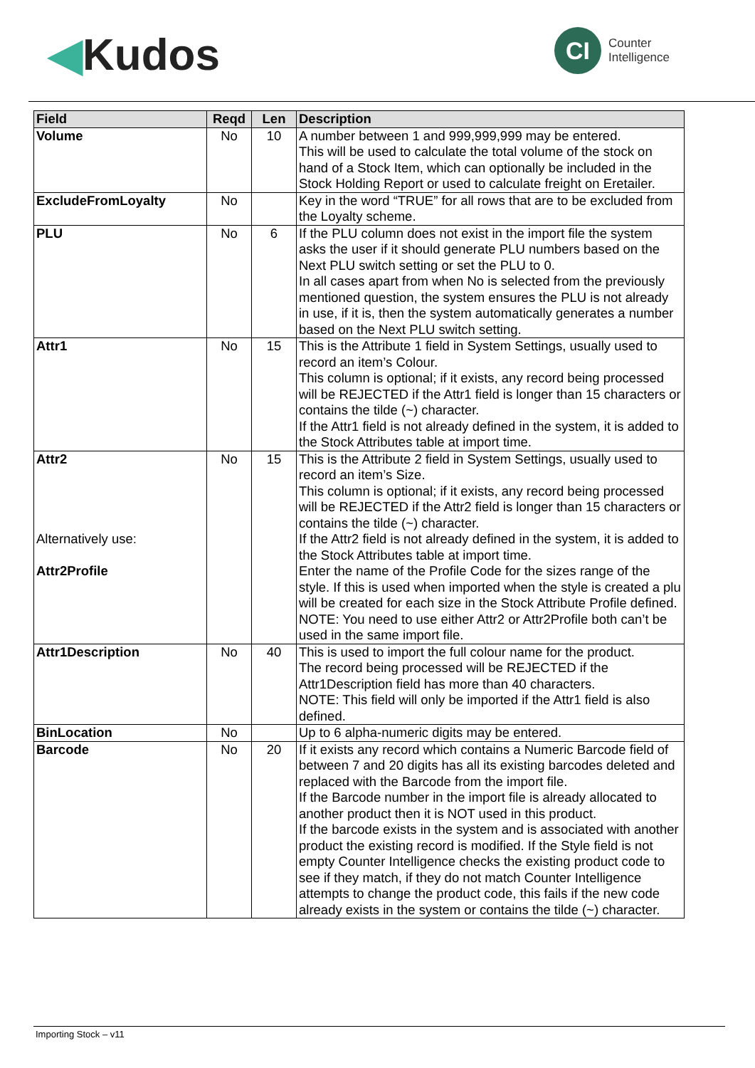◀Kudos
CI
Counter
Intelligence
| Field | Reqd | Len | Description |
| --- | --- | --- | --- |
| Volume | No | 10 | A number between 1 and 999,999,999 may be entered. This will be used to calculate the total volume of the stock on hand of a Stock Item, which can optionally be included in the Stock Holding Report or used to calculate freight on Eretailer. |
| ExcludeFromLoyalty | No | | Key in the word “TRUE” for all rows that are to be excluded from the Loyalty scheme. |
| PLU | No | 6 | If the PLU column does not exist in the import file the system asks the user if it should generate PLU numbers based on the Next PLU switch setting or set the PLU to 0. In all cases apart from when No is selected from the previously mentioned question, the system ensures the PLU is not already in use, if it is, then the system automatically generates a number based on the Next PLU switch setting. |
| Attr1 | No | 15 | This is the Attribute 1 field in System Settings, usually used to record an item’s Colour. This column is optional; if it exists, any record being processed will be REJECTED if the Attr1 field is longer than 15 characters or contains the tilde (~) character. If the Attr1 field is not already defined in the system, it is added to the Stock Attributes table at import time. |
| Attr2 Alternatively use: Attr2Profile | No | 15 | This is the Attribute 2 field in System Settings, usually used to record an item’s Size. This column is optional; if it exists, any record being processed will be REJECTED if the Attr2 field is longer than 15 characters or contains the tilde (~) character. If the Attr2 field is not already defined in the system, it is added to the Stock Attributes table at import time. Enter the name of the Profile Code for the sizes range of the style. If this is used when imported when the style is created a plu will be created for each size in the Stock Attribute Profile defined. NOTE: You need to use either Attr2 or Attr2Profile both can’t be used in the same import file. |
| Attr1Description | No | 40 | This is used to import the full colour name for the product. The record being processed will be REJECTED if the Attr1Description field has more than 40 characters. NOTE: This field will only be imported if the Attr1 field is also defined. |
| BinLocation | No | | Up to 6 alpha-numeric digits may be entered. |
| Barcode | No | 20 | If it exists any record which contains a Numeric Barcode field of between 7 and 20 digits has all its existing barcodes deleted and replaced with the Barcode from the import file. If the Barcode number in the import file is already allocated to another product then it is NOT used in this product. If the barcode exists in the system and is associated with another product the existing record is modified. If the Style field is not empty Counter Intelligence checks the existing product code to see if they match, if they do not match Counter Intelligence attempts to change the product code, this fails if the new code already exists in the system or contains the tilde (~) character. |
Importing Stock – v11